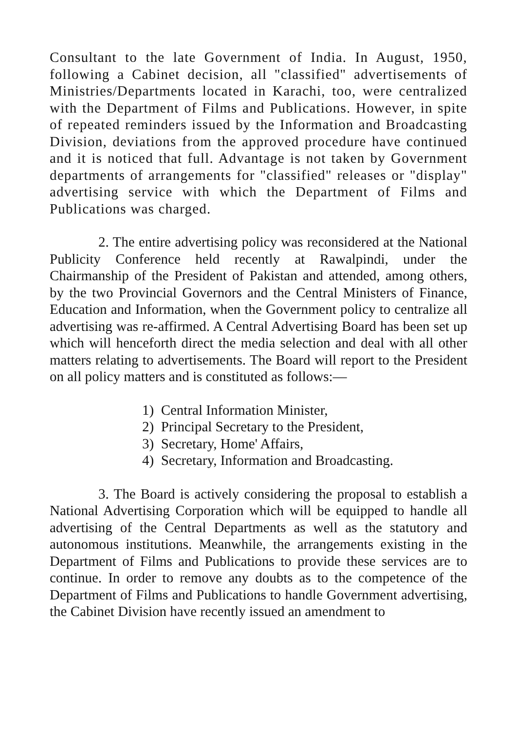Consultant to the late Government of India. In August, 1950, following a Cabinet decision, all "classified" advertisements of Ministries/Departments located in Karachi, too, were centralized with the Department of Films and Publications. However, in spite of repeated reminders issued by the Information and Broadcasting Division, deviations from the approved procedure have continued and it is noticed that full. Advantage is not taken by Government departments of arrangements for "classified" releases or "display" advertising service with which the Department of Films and Publications was charged.
2. The entire advertising policy was reconsidered at the National Publicity Conference held recently at Rawalpindi, under the Chairmanship of the President of Pakistan and attended, among others, by the two Provincial Governors and the Central Ministers of Finance, Education and Information, when the Government policy to centralize all advertising was re-affirmed. A Central Advertising Board has been set up which will henceforth direct the media selection and deal with all other matters relating to advertisements. The Board will report to the President on all policy matters and is constituted as follows:—
1) Central Information Minister,
2) Principal Secretary to the President,
3) Secretary, Home' Affairs,
4) Secretary, Information and Broadcasting.
3. The Board is actively considering the proposal to establish a National Advertising Corporation which will be equipped to handle all advertising of the Central Departments as well as the statutory and autonomous institutions. Meanwhile, the arrangements existing in the Department of Films and Publications to provide these services are to continue. In order to remove any doubts as to the competence of the Department of Films and Publications to handle Government advertising, the Cabinet Division have recently issued an amendment to